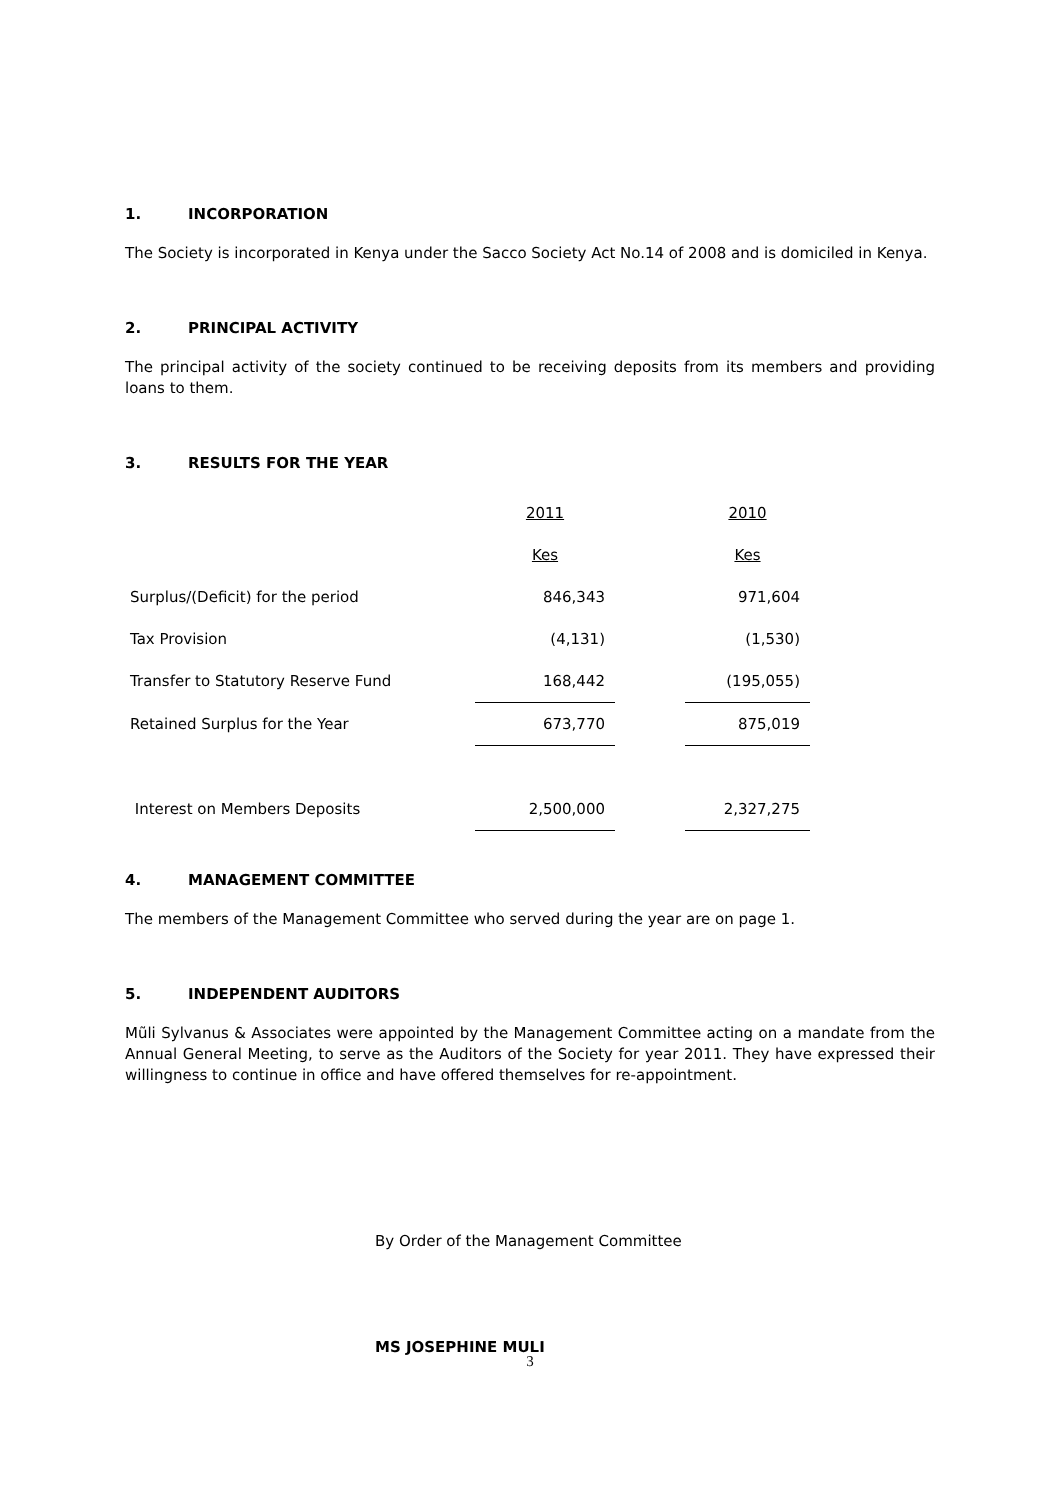1. INCORPORATION
The Society is incorporated in Kenya under the Sacco Society Act No.14 of 2008 and is domiciled in Kenya.
2. PRINCIPAL ACTIVITY
The principal activity of the society continued to be receiving deposits from its members and providing loans to them.
3. RESULTS FOR THE YEAR
| | 2011 | | 2010 |
| | Kes | | Kes |
| Surplus/(Deficit) for the period | 846,343 | | 971,604 |
| Tax Provision | (4,131) | | (1,530) |
| Transfer to Statutory Reserve Fund | 168,442 | | (195,055) |
| Retained Surplus for the Year | 673,770 | | 875,019 |
| Interest on Members Deposits | 2,500,000 | | 2,327,275 |
4. MANAGEMENT COMMITTEE
The members of the Management Committee who served during the year are on page 1.
5. INDEPENDENT AUDITORS
Mũli Sylvanus & Associates were appointed by the Management Committee acting on a mandate from the Annual General Meeting, to serve as the Auditors of the Society for year 2011. They have expressed their willingness to continue in office and have offered themselves for re-appointment.
By Order of the Management Committee
MS JOSEPHINE MULI
3